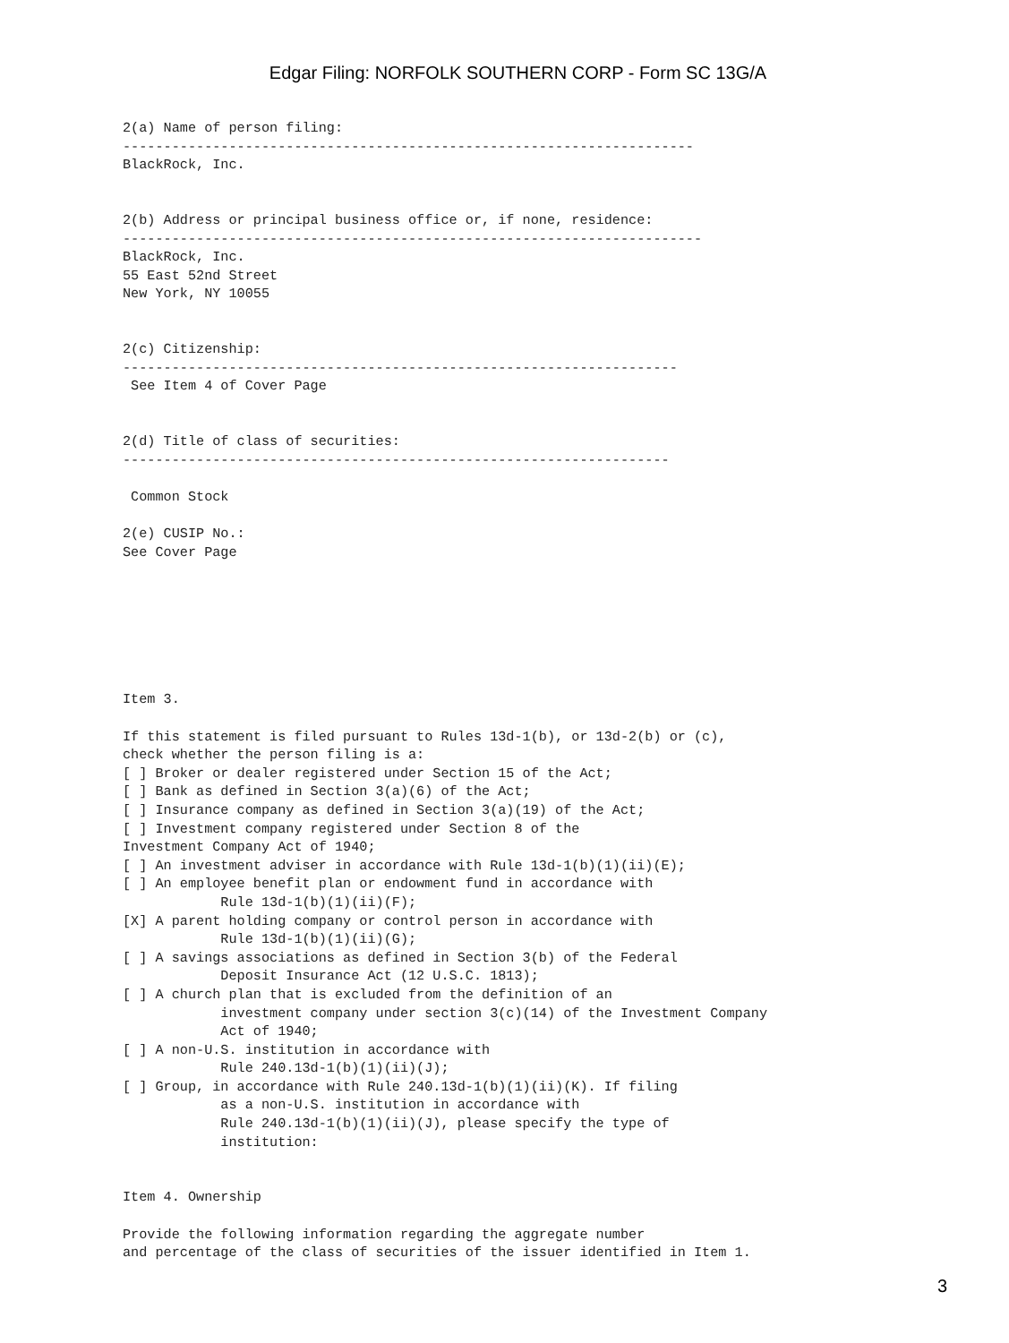Edgar Filing: NORFOLK SOUTHERN CORP - Form SC 13G/A
2(a) Name of person filing:
----------------------------------------------------------------------
BlackRock, Inc.


2(b) Address or principal business office or, if none, residence:
-----------------------------------------------------------------------
BlackRock, Inc.
55 East 52nd Street
New York, NY 10055


2(c) Citizenship:
--------------------------------------------------------------------
 See Item 4 of Cover Page


2(d) Title of class of securities:
-------------------------------------------------------------------

 Common Stock

2(e) CUSIP No.:
See Cover Page







Item 3.

If this statement is filed pursuant to Rules 13d-1(b), or 13d-2(b) or (c),
check whether the person filing is a:
[ ] Broker or dealer registered under Section 15 of the Act;
[ ] Bank as defined in Section 3(a)(6) of the Act;
[ ] Insurance company as defined in Section 3(a)(19) of the Act;
[ ] Investment company registered under Section 8 of the
Investment Company Act of 1940;
[ ] An investment adviser in accordance with Rule 13d-1(b)(1)(ii)(E);
[ ] An employee benefit plan or endowment fund in accordance with
            Rule 13d-1(b)(1)(ii)(F);
[X] A parent holding company or control person in accordance with
            Rule 13d-1(b)(1)(ii)(G);
[ ] A savings associations as defined in Section 3(b) of the Federal
            Deposit Insurance Act (12 U.S.C. 1813);
[ ] A church plan that is excluded from the definition of an
            investment company under section 3(c)(14) of the Investment Company
            Act of 1940;
[ ] A non-U.S. institution in accordance with
            Rule 240.13d-1(b)(1)(ii)(J);
[ ] Group, in accordance with Rule 240.13d-1(b)(1)(ii)(K). If filing
            as a non-U.S. institution in accordance with
            Rule 240.13d-1(b)(1)(ii)(J), please specify the type of
            institution:


Item 4. Ownership

Provide the following information regarding the aggregate number
and percentage of the class of securities of the issuer identified in Item 1.
3